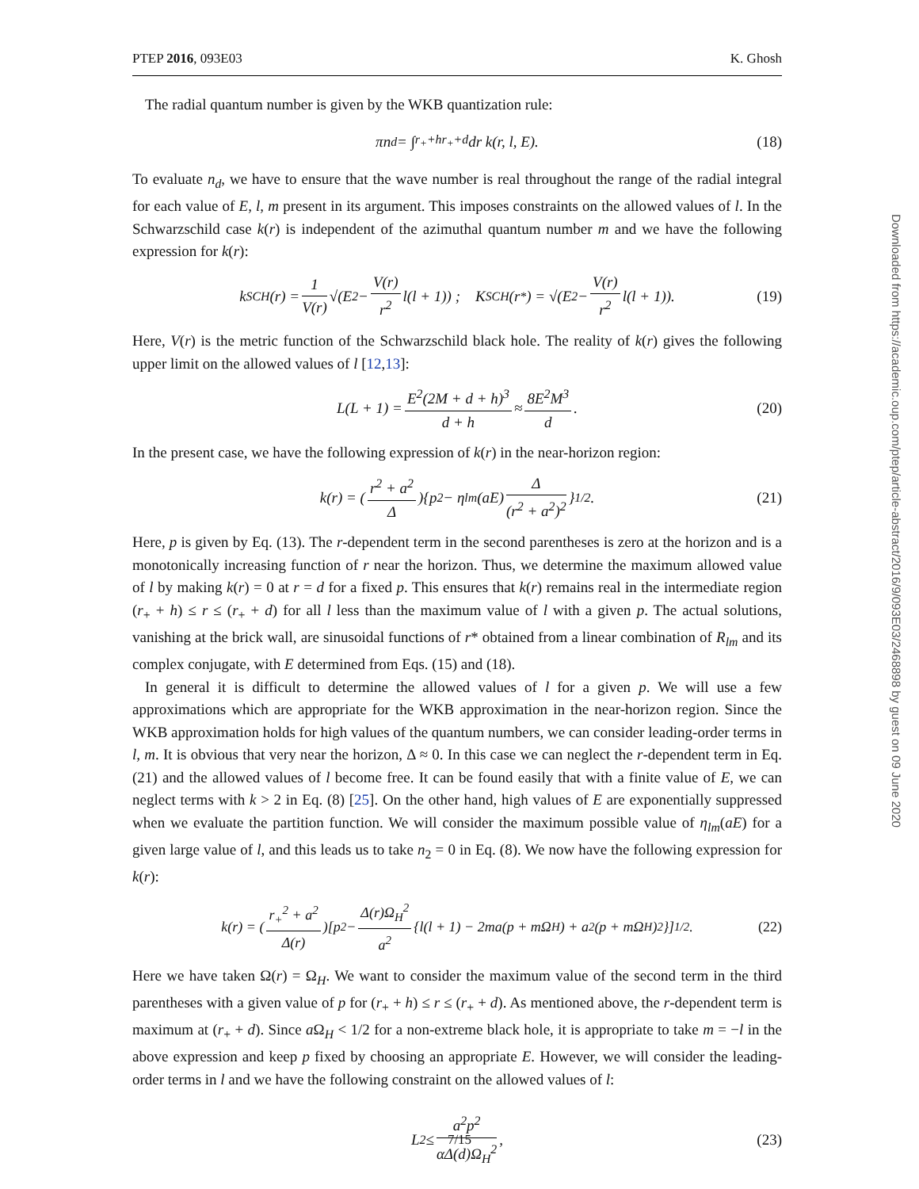PTEP 2016, 093E03 K. Ghosh
The radial quantum number is given by the WKB quantization rule:
πn<sub>d</sub> = ∫<sub>r<sub>+</sub>+h</sub><sup>r<sub>+</sub>+d</sup> dr k(r, l, E). (18)
To evaluate n<sub>d</sub>, we have to ensure that the wave number is real throughout the range of the radial integral for each value of E, l, m present in its argument. This imposes constraints on the allowed values of l. In the Schwarzschild case k(r) is independent of the azimuthal quantum number m and we have the following expression for k(r):
k<sub>SCH</sub>(r) = 1 V(r) √(E<sup>2</sup> − V(r) r<sup>2</sup> l(l + 1)) ; K<sub>SCH</sub>(r<sup>*</sup>) = √(E<sup>2</sup> − V(r) r<sup>2</sup> l(l + 1)). (19)
Here, V(r) is the metric function of the Schwarzschild black hole. The reality of k(r) gives the following upper limit on the allowed values of l [12,13]:
L(L + 1) = E<sup>2</sup>(2M + d + h)<sup>3</sup> d + h ≈ 8E<sup>2</sup>M<sup>3</sup> d. (20)
In the present case, we have the following expression of k(r) in the near-horizon region:
k(r) = (r<sup>2</sup> + a<sup>2</sup> Δ){p<sup>2</sup> − η<sub>lm</sub>(aE) Δ (r<sup>2</sup> + a<sup>2</sup>)<sup>2</sup> }<sup>1/2</sup>. (21)
Here, p is given by Eq. (13). The r-dependent term in the second parentheses is zero at the horizon and is a monotonically increasing function of r near the horizon. Thus, we determine the maximum allowed value of l by making k(r) = 0 at r = d for a fixed p. This ensures that k(r) remains real in the intermediate region (r<sub>+</sub> + h) ≤ r ≤ (r<sub>+</sub> + d) for all l less than the maximum value of l with a given p. The actual solutions, vanishing at the brick wall, are sinusoidal functions of r* obtained from a linear combination of R<sub>lm</sub> and its complex conjugate, with E determined from Eqs. (15) and (18).
In general it is difficult to determine the allowed values of l for a given p. We will use a few approximations which are appropriate for the WKB approximation in the near-horizon region. Since the WKB approximation holds for high values of the quantum numbers, we can consider leading-order terms in l, m. It is obvious that very near the horizon, Δ ≈ 0. In this case we can neglect the r-dependent term in Eq. (21) and the allowed values of l become free. It can be found easily that with a finite value of E, we can neglect terms with k > 2 in Eq. (8) [25]. On the other hand, high values of E are exponentially suppressed when we evaluate the partition function. We will consider the maximum possible value of η<sub>lm</sub>(aE) for a given large value of l, and this leads us to take n<sub>2</sub> = 0 in Eq. (8). We now have the following expression for k(r):
k(r) = (r<sub>+</sub><sup>2</sup> + a<sup>2</sup> Δ(r))[p<sup>2</sup> − Δ(r)Ω<sub>H</sub><sup>2</sup> a<sup>2</sup> {l(l + 1) − 2ma(p + mΩ<sub>H</sub>) + a<sup>2</sup>(p + mΩ<sub>H</sub>)<sup>2</sup>}]<sup>1/2</sup>. (22)
Here we have taken Ω(r) = Ω<sub>H</sub>. We want to consider the maximum value of the second term in the third parentheses with a given value of p for (r<sub>+</sub> + h) ≤ r ≤ (r<sub>+</sub> + d). As mentioned above, the r-dependent term is maximum at (r<sub>+</sub> + d). Since a Ω<sub>H</sub> < 1/2 for a non-extreme black hole, it is appropriate to take m = −l in the above expression and keep p fixed by choosing an appropriate E. However, we will consider the leading-order terms in l and we have the following constraint on the allowed values of l:
L<sup>2</sup> ≤ a<sup>2</sup>p<sup>2</sup> αΔ(d)Ω<sub>H</sub><sup>2</sup>, (23)
Downloaded from https://academic.oup.com/ptep/article-abstract/2016/9/093E03/2468898 by guest on 09 June 2020
7/15